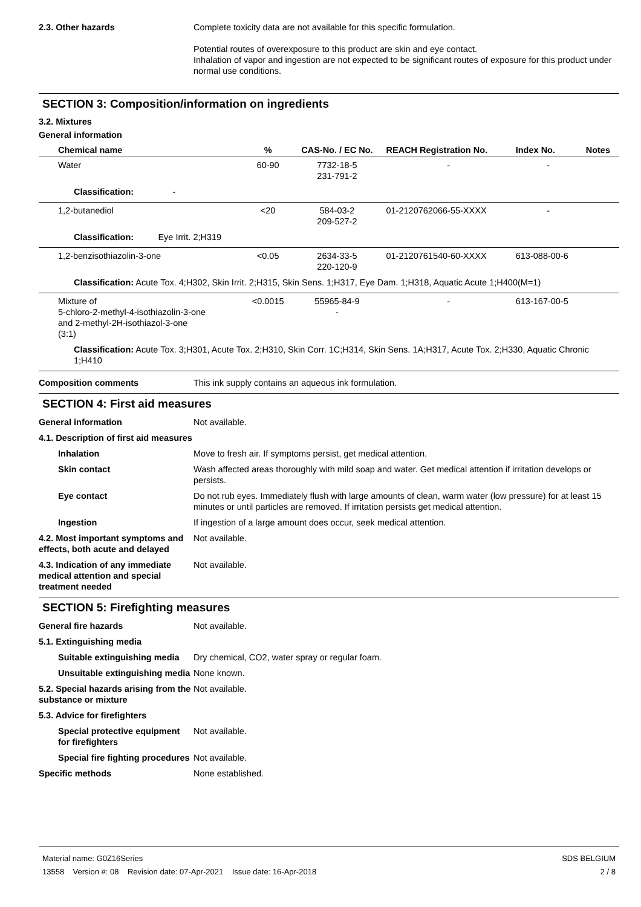2.3. Other hazards Complete toxicity data are not available for this specific formulation.
Potential routes of overexposure to this product are skin and eye contact.
Inhalation of vapor and ingestion are not expected to be significant routes of exposure for this product under normal use conditions.
SECTION 3: Composition/information on ingredients
3.2. Mixtures
General information
| Chemical name | % | CAS-No. / EC No. | REACH Registration No. | Index No. | Notes |
| --- | --- | --- | --- | --- | --- |
| Water | 60-90 | 7732-18-5 231-791-2 | - | - | |
| Classification: - | | | | | |
| 1,2-butanediol | <20 | 584-03-2 209-527-2 | 01-2120762066-55-XXXX | - | |
| Classification: Eye Irrit. 2;H319 | | | | | |
| 1,2-benzisothiazolin-3-one | <0.05 | 2634-33-5 220-120-9 | 01-2120761540-60-XXXX | 613-088-00-6 | |
| Classification: Acute Tox. 4;H302, Skin Irrit. 2;H315, Skin Sens. 1;H317, Eye Dam. 1;H318, Aquatic Acute 1;H400(M=1) | | | | | |
| Mixture of 5-chloro-2-methyl-4-isothiazolin-3-one and 2-methyl-2H-isothiazol-3-one (3:1) | <0.0015 | 55965-84-9 - | - | 613-167-00-5 | |
| Classification: Acute Tox. 3;H301, Acute Tox. 2;H310, Skin Corr. 1C;H314, Skin Sens. 1A;H317, Acute Tox. 2;H330, Aquatic Chronic 1;H410 | | | | | |
Composition comments This ink supply contains an aqueous ink formulation.
SECTION 4: First aid measures
General information Not available.
4.1. Description of first aid measures
Inhalation Move to fresh air. If symptoms persist, get medical attention.
Skin contact Wash affected areas thoroughly with mild soap and water. Get medical attention if irritation develops or persists.
Eye contact Do not rub eyes. Immediately flush with large amounts of clean, warm water (low pressure) for at least 15 minutes or until particles are removed. If irritation persists get medical attention.
Ingestion If ingestion of a large amount does occur, seek medical attention.
4.2. Most important symptoms and effects, both acute and delayed
Not available.
4.3. Indication of any immediate medical attention and special treatment needed
Not available.
SECTION 5: Firefighting measures
General fire hazards Not available.
5.1. Extinguishing media
Suitable extinguishing media
Dry chemical, CO2, water spray or regular foam.
Unsuitable extinguishing media
None known.
5.2. Special hazards arising from the substance or mixture
Not available.
5.3. Advice for firefighters
Special protective equipment for firefighters
Not available.
Special fire fighting procedures
Not available.
Specific methods None established.
Material name: G0Z16Series
13558 Version #: 08 Revision date: 07-Apr-2021 Issue date: 16-Apr-2018
SDS BELGIUM
2 / 8